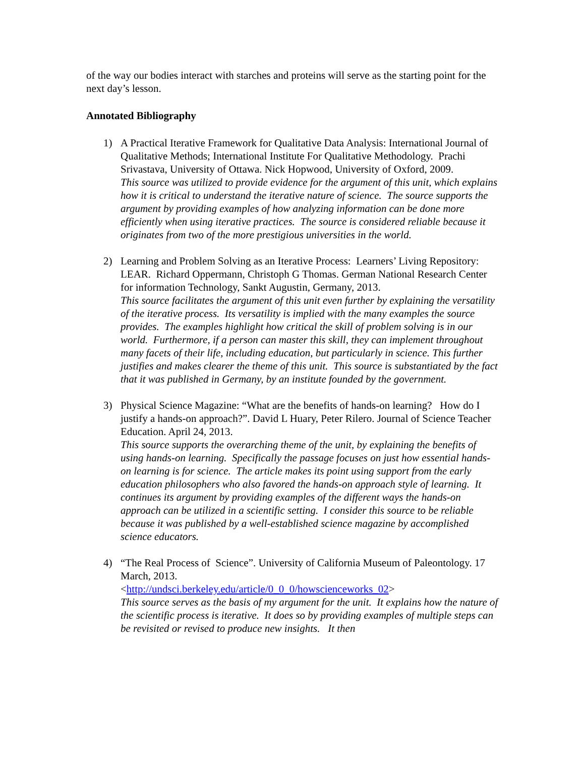of the way our bodies interact with starches and proteins will serve as the starting point for the next day’s lesson.
Annotated Bibliography
1) A Practical Iterative Framework for Qualitative Data Analysis: International Journal of Qualitative Methods; International Institute For Qualitative Methodology. Prachi Srivastava, University of Ottawa. Nick Hopwood, University of Oxford, 2009.
This source was utilized to provide evidence for the argument of this unit, which explains how it is critical to understand the iterative nature of science. The source supports the argument by providing examples of how analyzing information can be done more efficiently when using iterative practices. The source is considered reliable because it originates from two of the more prestigious universities in the world.
2) Learning and Problem Solving as an Iterative Process: Learners’ Living Repository: LEAR. Richard Oppermann, Christoph G Thomas. German National Research Center for information Technology, Sankt Augustin, Germany, 2013.
This source facilitates the argument of this unit even further by explaining the versatility of the iterative process. Its versatility is implied with the many examples the source provides. The examples highlight how critical the skill of problem solving is in our world. Furthermore, if a person can master this skill, they can implement throughout many facets of their life, including education, but particularly in science. This further justifies and makes clearer the theme of this unit. This source is substantiated by the fact that it was published in Germany, by an institute founded by the government.
3) Physical Science Magazine: “What are the benefits of hands-on learning? How do I justify a hands-on approach?”. David L Huary, Peter Rilero. Journal of Science Teacher Education. April 24, 2013.
This source supports the overarching theme of the unit, by explaining the benefits of using hands-on learning. Specifically the passage focuses on just how essential hands-on learning is for science. The article makes its point using support from the early education philosophers who also favored the hands-on approach style of learning. It continues its argument by providing examples of the different ways the hands-on approach can be utilized in a scientific setting. I consider this source to be reliable because it was published by a well-established science magazine by accomplished science educators.
4) “The Real Process of Science”. University of California Museum of Paleontology. 17 March, 2013.
<http://undsci.berkeley.edu/article/0_0_0/howscienceworks_02>
This source serves as the basis of my argument for the unit. It explains how the nature of the scientific process is iterative. It does so by providing examples of multiple steps can be revisited or revised to produce new insights. It then